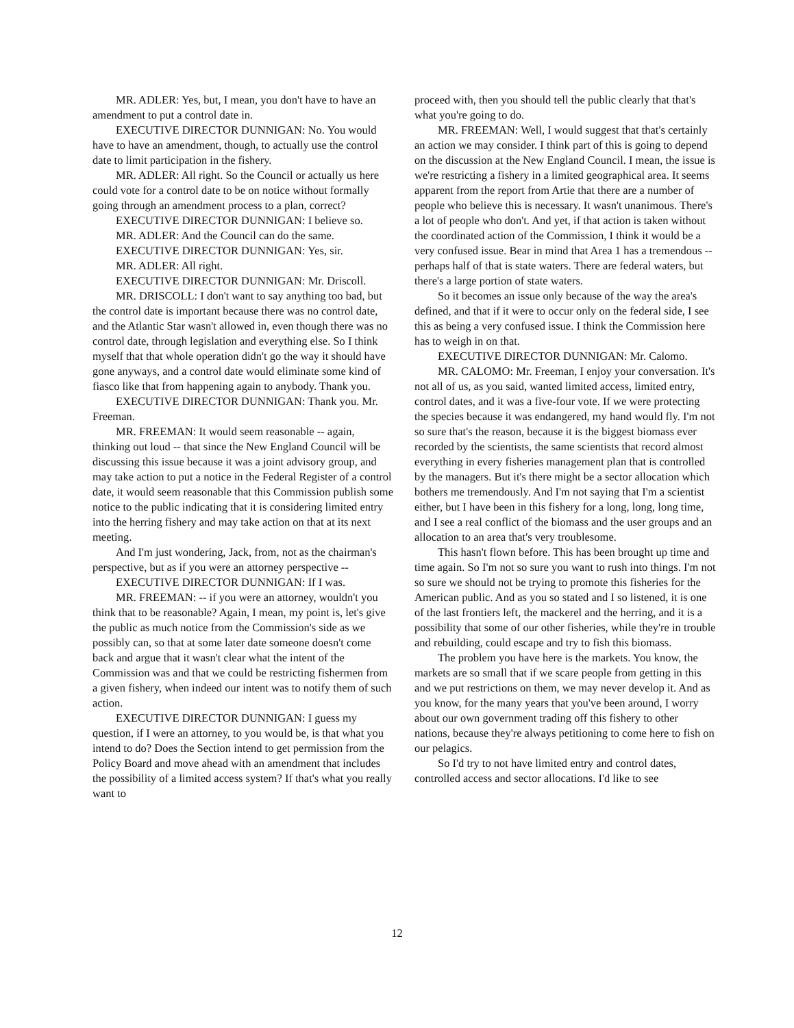MR. ADLER: Yes, but, I mean, you don't have to have an amendment to put a control date in.
EXECUTIVE DIRECTOR DUNNIGAN: No. You would have to have an amendment, though, to actually use the control date to limit participation in the fishery.
MR. ADLER: All right. So the Council or actually us here could vote for a control date to be on notice without formally going through an amendment process to a plan, correct?
EXECUTIVE DIRECTOR DUNNIGAN: I believe so.
MR. ADLER: And the Council can do the same.
EXECUTIVE DIRECTOR DUNNIGAN: Yes, sir.
MR. ADLER: All right.
EXECUTIVE DIRECTOR DUNNIGAN: Mr. Driscoll.
MR. DRISCOLL: I don't want to say anything too bad, but the control date is important because there was no control date, and the Atlantic Star wasn't allowed in, even though there was no control date, through legislation and everything else. So I think myself that that whole operation didn't go the way it should have gone anyways, and a control date would eliminate some kind of fiasco like that from happening again to anybody. Thank you.
EXECUTIVE DIRECTOR DUNNIGAN: Thank you. Mr. Freeman.
MR. FREEMAN: It would seem reasonable -- again, thinking out loud -- that since the New England Council will be discussing this issue because it was a joint advisory group, and may take action to put a notice in the Federal Register of a control date, it would seem reasonable that this Commission publish some notice to the public indicating that it is considering limited entry into the herring fishery and may take action on that at its next meeting.
And I'm just wondering, Jack, from, not as the chairman's perspective, but as if you were an attorney perspective --
EXECUTIVE DIRECTOR DUNNIGAN: If I was.
MR. FREEMAN: -- if you were an attorney, wouldn't you think that to be reasonable? Again, I mean, my point is, let's give the public as much notice from the Commission's side as we possibly can, so that at some later date someone doesn't come back and argue that it wasn't clear what the intent of the Commission was and that we could be restricting fishermen from a given fishery, when indeed our intent was to notify them of such action.
EXECUTIVE DIRECTOR DUNNIGAN: I guess my question, if I were an attorney, to you would be, is that what you intend to do? Does the Section intend to get permission from the Policy Board and move ahead with an amendment that includes the possibility of a limited access system? If that's what you really want to
proceed with, then you should tell the public clearly that that's what you're going to do.
MR. FREEMAN: Well, I would suggest that that's certainly an action we may consider. I think part of this is going to depend on the discussion at the New England Council. I mean, the issue is we're restricting a fishery in a limited geographical area. It seems apparent from the report from Artie that there are a number of people who believe this is necessary. It wasn't unanimous. There's a lot of people who don't. And yet, if that action is taken without the coordinated action of the Commission, I think it would be a very confused issue. Bear in mind that Area 1 has a tremendous -- perhaps half of that is state waters. There are federal waters, but there's a large portion of state waters.
So it becomes an issue only because of the way the area's defined, and that if it were to occur only on the federal side, I see this as being a very confused issue. I think the Commission here has to weigh in on that.
EXECUTIVE DIRECTOR DUNNIGAN: Mr. Calomo.
MR. CALOMO: Mr. Freeman, I enjoy your conversation. It's not all of us, as you said, wanted limited access, limited entry, control dates, and it was a five-four vote. If we were protecting the species because it was endangered, my hand would fly. I'm not so sure that's the reason, because it is the biggest biomass ever recorded by the scientists, the same scientists that record almost everything in every fisheries management plan that is controlled by the managers. But it's there might be a sector allocation which bothers me tremendously. And I'm not saying that I'm a scientist either, but I have been in this fishery for a long, long, long time, and I see a real conflict of the biomass and the user groups and an allocation to an area that's very troublesome.
This hasn't flown before. This has been brought up time and time again. So I'm not so sure you want to rush into things. I'm not so sure we should not be trying to promote this fisheries for the American public. And as you so stated and I so listened, it is one of the last frontiers left, the mackerel and the herring, and it is a possibility that some of our other fisheries, while they're in trouble and rebuilding, could escape and try to fish this biomass.
The problem you have here is the markets. You know, the markets are so small that if we scare people from getting in this and we put restrictions on them, we may never develop it. And as you know, for the many years that you've been around, I worry about our own government trading off this fishery to other nations, because they're always petitioning to come here to fish on our pelagics.
So I'd try to not have limited entry and control dates, controlled access and sector allocations. I'd like to see
12